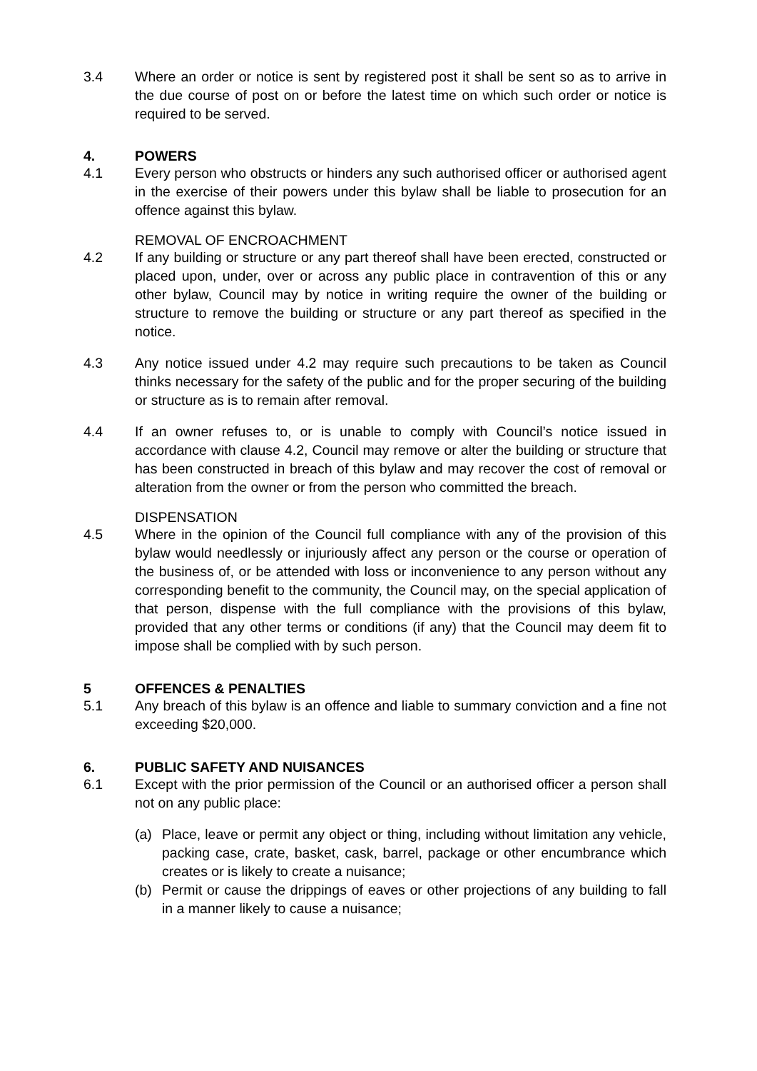3.4 Where an order or notice is sent by registered post it shall be sent so as to arrive in the due course of post on or before the latest time on which such order or notice is required to be served.
4. POWERS
4.1 Every person who obstructs or hinders any such authorised officer or authorised agent in the exercise of their powers under this bylaw shall be liable to prosecution for an offence against this bylaw.
REMOVAL OF ENCROACHMENT
4.2 If any building or structure or any part thereof shall have been erected, constructed or placed upon, under, over or across any public place in contravention of this or any other bylaw, Council may by notice in writing require the owner of the building or structure to remove the building or structure or any part thereof as specified in the notice.
4.3 Any notice issued under 4.2 may require such precautions to be taken as Council thinks necessary for the safety of the public and for the proper securing of the building or structure as is to remain after removal.
4.4 If an owner refuses to, or is unable to comply with Council’s notice issued in accordance with clause 4.2, Council may remove or alter the building or structure that has been constructed in breach of this bylaw and may recover the cost of removal or alteration from the owner or from the person who committed the breach.
DISPENSATION
4.5 Where in the opinion of the Council full compliance with any of the provision of this bylaw would needlessly or injuriously affect any person or the course or operation of the business of, or be attended with loss or inconvenience to any person without any corresponding benefit to the community, the Council may, on the special application of that person, dispense with the full compliance with the provisions of this bylaw, provided that any other terms or conditions (if any) that the Council may deem fit to impose shall be complied with by such person.
5 OFFENCES & PENALTIES
5.1 Any breach of this bylaw is an offence and liable to summary conviction and a fine not exceeding $20,000.
6. PUBLIC SAFETY AND NUISANCES
6.1 Except with the prior permission of the Council or an authorised officer a person shall not on any public place:
(a) Place, leave or permit any object or thing, including without limitation any vehicle, packing case, crate, basket, cask, barrel, package or other encumbrance which creates or is likely to create a nuisance;
(b) Permit or cause the drippings of eaves or other projections of any building to fall in a manner likely to cause a nuisance;